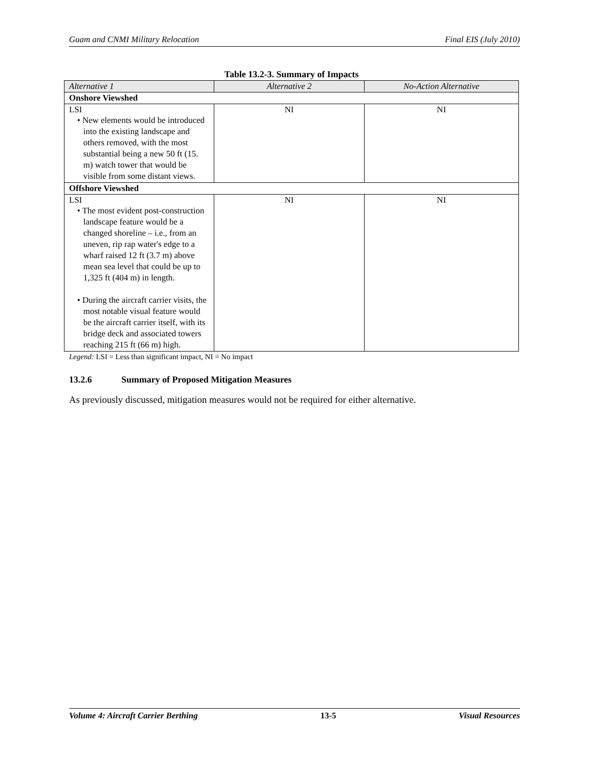Guam and CNMI Military Relocation Final EIS (July 2010)
Table 13.2-3. Summary of Impacts
| Alternative 1 | Alternative 2 | No-Action Alternative |
| --- | --- | --- |
| Onshore Viewshed | | |
| LSI • New elements would be introduced into the existing landscape and others removed, with the most substantial being a new 50 ft (15. m) watch tower that would be visible from some distant views. | NI | NI |
| Offshore Viewshed | | |
| LSI • The most evident post-construction landscape feature would be a changed shoreline – i.e., from an uneven, rip rap water's edge to a wharf raised 12 ft (3.7 m) above mean sea level that could be up to 1,325 ft (404 m) in length. • During the aircraft carrier visits, the most notable visual feature would be the aircraft carrier itself, with its bridge deck and associated towers reaching 215 ft (66 m) high. | NI | NI |
Legend: LSI = Less than significant impact, NI = No impact
13.2.6 Summary of Proposed Mitigation Measures
As previously discussed, mitigation measures would not be required for either alternative.
Volume 4: Aircraft Carrier Berthing 13-5 Visual Resources